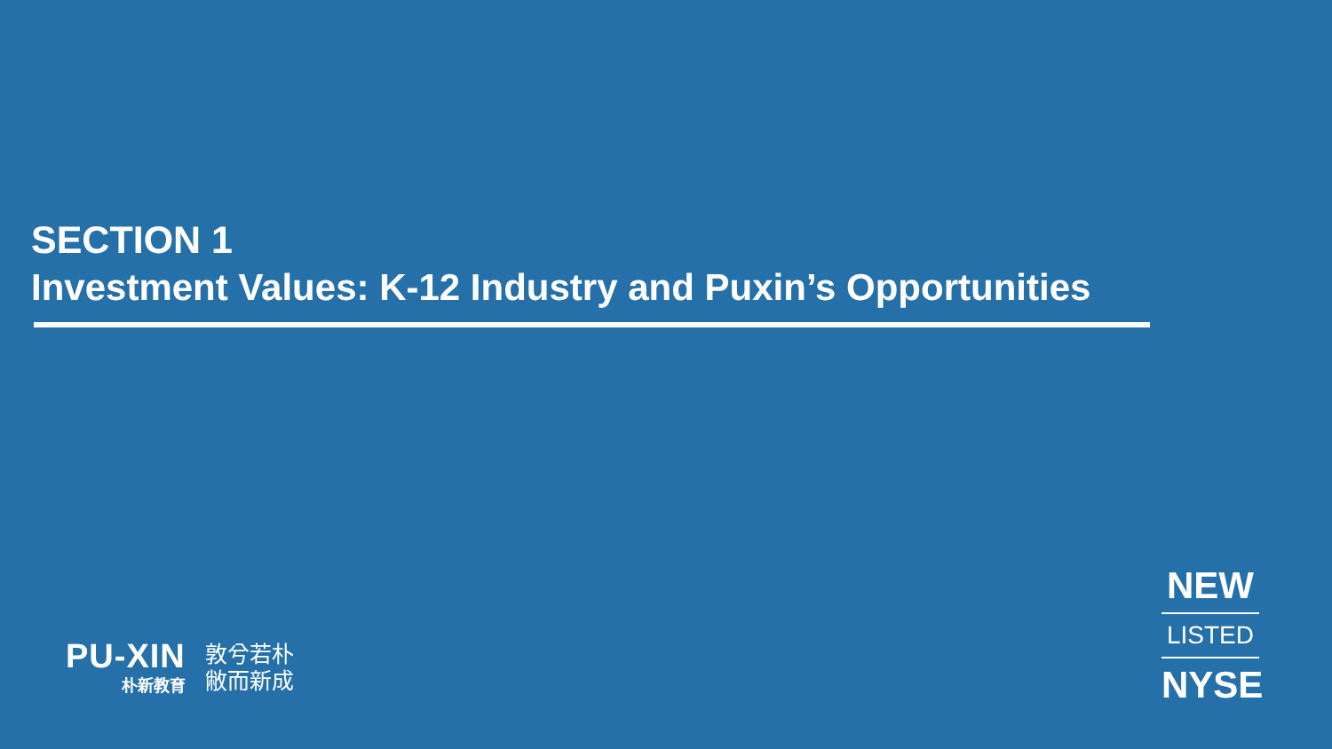SECTION 1
Investment Values: K-12 Industry and Puxin’s Opportunities
PU-XIN
朴新教育
敦兮若朴
敝而新成
NEW
LISTED
NYSE